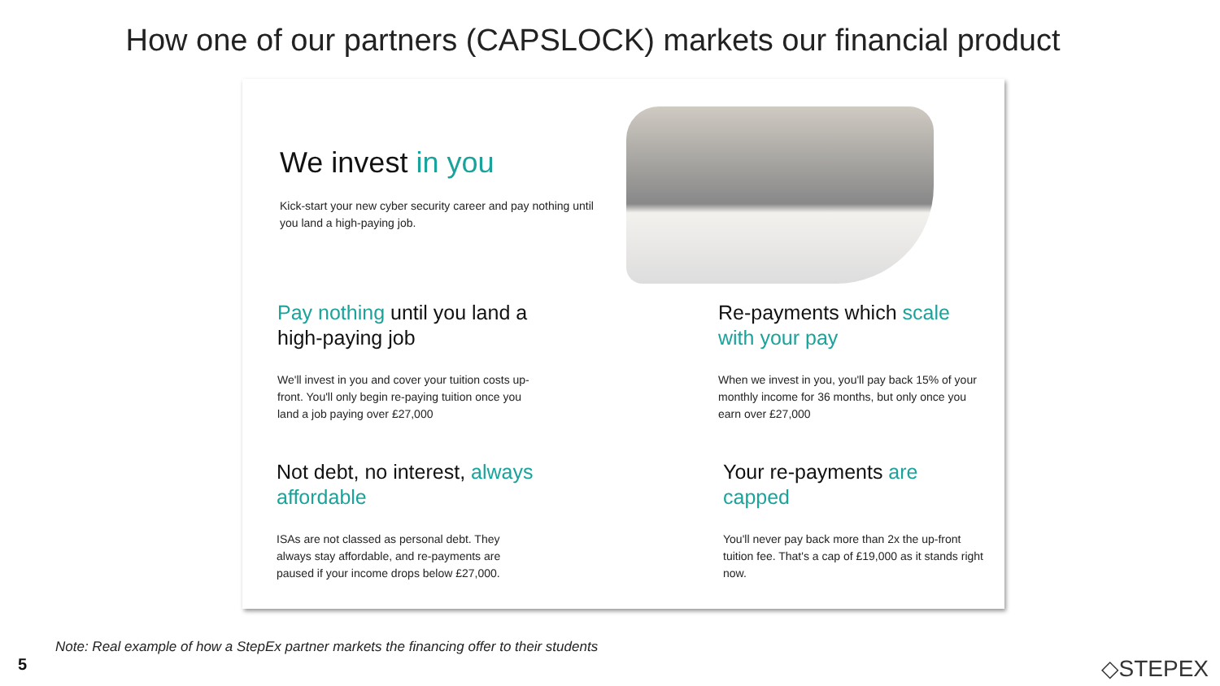How one of our partners (CAPSLOCK) markets our financial product
We invest in you
Kick-start your new cyber security career and pay nothing until you land a high-paying job.
Pay nothing until you land a high-paying job
We'll invest in you and cover your tuition costs up-front. You'll only begin re-paying tuition once you land a job paying over £27,000
Re-payments which scale with your pay
When we invest in you, you'll pay back 15% of your monthly income for 36 months, but only once you earn over £27,000
Not debt, no interest, always affordable
ISAs are not classed as personal debt. They always stay affordable, and re-payments are paused if your income drops below £27,000.
Your re-payments are capped
You'll never pay back more than 2x the up-front tuition fee. That's a cap of £19,000 as it stands right now.
Note: Real example of how a StepEx partner markets the financing offer to their students
5 ◇STEPEX